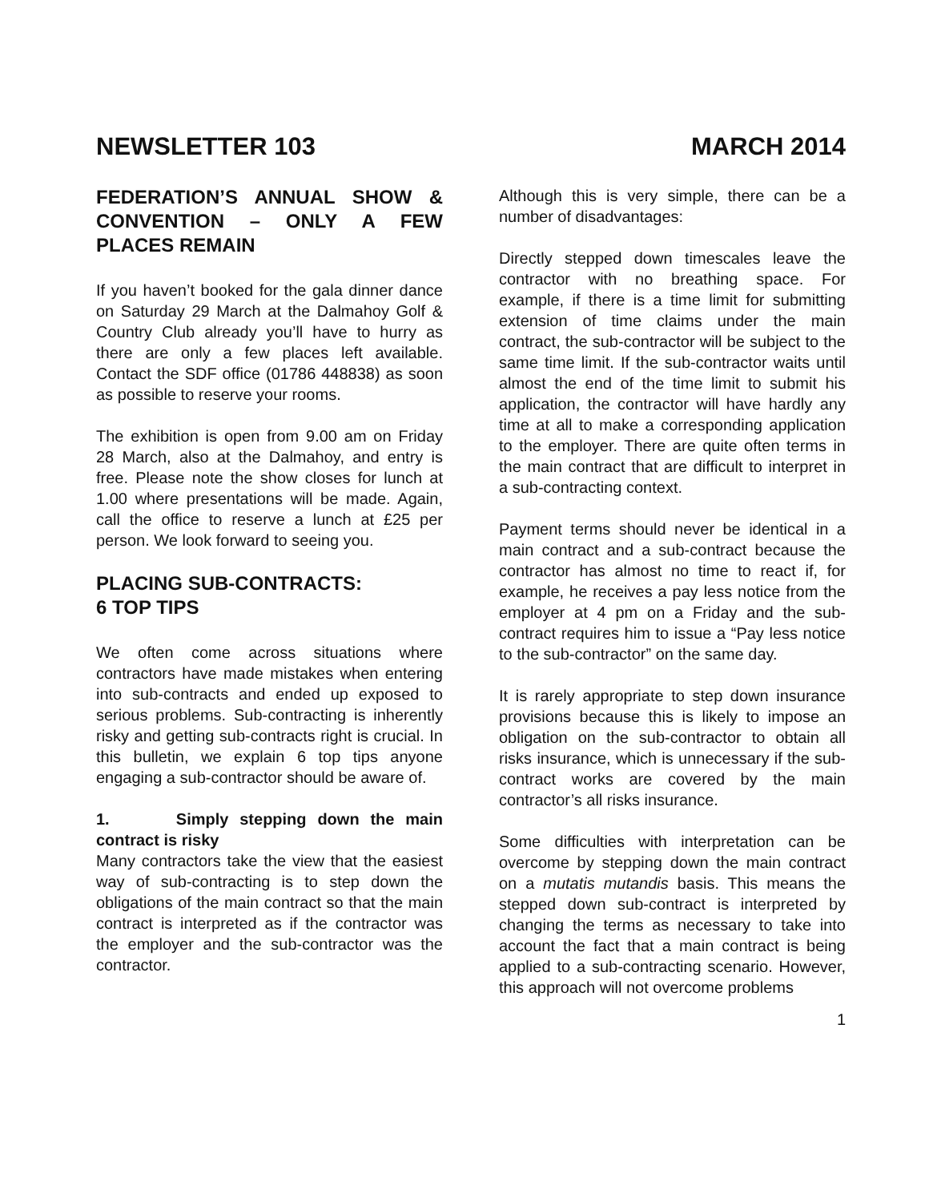NEWSLETTER 103 MARCH 2014
FEDERATION’S ANNUAL SHOW & CONVENTION – ONLY A FEW PLACES REMAIN
If you haven’t booked for the gala dinner dance on Saturday 29 March at the Dalmahoy Golf & Country Club already you’ll have to hurry as there are only a few places left available. Contact the SDF office (01786 448838) as soon as possible to reserve your rooms.
The exhibition is open from 9.00 am on Friday 28 March, also at the Dalmahoy, and entry is free. Please note the show closes for lunch at 1.00 where presentations will be made. Again, call the office to reserve a lunch at £25 per person. We look forward to seeing you.
PLACING SUB-CONTRACTS:
6 TOP TIPS
We often come across situations where contractors have made mistakes when entering into sub-contracts and ended up exposed to serious problems. Sub-contracting is inherently risky and getting sub-contracts right is crucial. In this bulletin, we explain 6 top tips anyone engaging a sub-contractor should be aware of.
1. Simply stepping down the main contract is risky
Many contractors take the view that the easiest way of sub-contracting is to step down the obligations of the main contract so that the main contract is interpreted as if the contractor was the employer and the sub-contractor was the contractor.
Although this is very simple, there can be a number of disadvantages:
Directly stepped down timescales leave the contractor with no breathing space. For example, if there is a time limit for submitting extension of time claims under the main contract, the sub-contractor will be subject to the same time limit. If the sub-contractor waits until almost the end of the time limit to submit his application, the contractor will have hardly any time at all to make a corresponding application to the employer. There are quite often terms in the main contract that are difficult to interpret in a sub-contracting context.
Payment terms should never be identical in a main contract and a sub-contract because the contractor has almost no time to react if, for example, he receives a pay less notice from the employer at 4 pm on a Friday and the sub-contract requires him to issue a “Pay less notice to the sub-contractor” on the same day.
It is rarely appropriate to step down insurance provisions because this is likely to impose an obligation on the sub-contractor to obtain all risks insurance, which is unnecessary if the sub-contract works are covered by the main contractor’s all risks insurance.
Some difficulties with interpretation can be overcome by stepping down the main contract on a mutatis mutandis basis. This means the stepped down sub-contract is interpreted by changing the terms as necessary to take into account the fact that a main contract is being applied to a sub-contracting scenario. However, this approach will not overcome problems
1